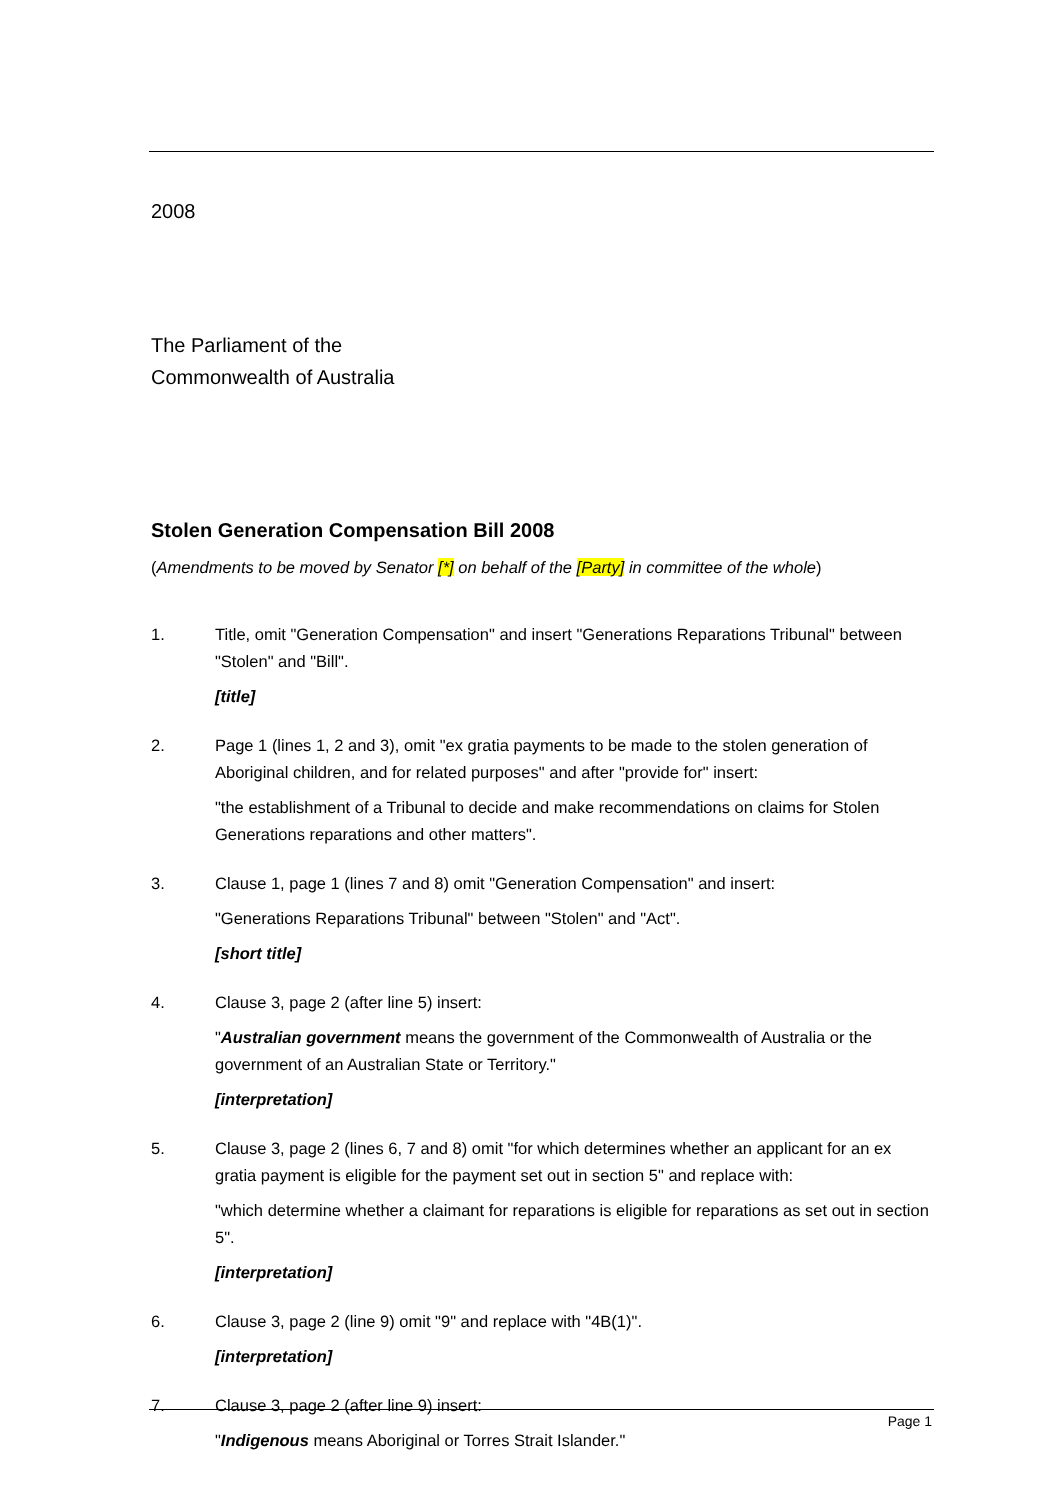2008
The Parliament of the
Commonwealth of Australia
Stolen Generation Compensation Bill 2008
(Amendments to be moved by Senator [*] on behalf of the [Party] in committee of the whole)
1. Title, omit "Generation Compensation" and insert "Generations Reparations Tribunal" between "Stolen" and "Bill".
[title]
2. Page 1 (lines 1, 2 and 3), omit "ex gratia payments to be made to the stolen generation of Aboriginal children, and for related purposes" and after "provide for" insert:
"the establishment of a Tribunal to decide and make recommendations on claims for Stolen Generations reparations and other matters".
3. Clause 1, page 1 (lines 7 and 8) omit "Generation Compensation" and insert:
"Generations Reparations Tribunal" between "Stolen" and "Act".
[short title]
4. Clause 3, page 2 (after line 5) insert:
"Australian government means the government of the Commonwealth of Australia or the government of an Australian State or Territory."
[interpretation]
5. Clause 3, page 2 (lines 6, 7 and 8) omit "for which determines whether an applicant for an ex gratia payment is eligible for the payment set out in section 5" and replace with:
"which determine whether a claimant for reparations is eligible for reparations as set out in section 5".
[interpretation]
6. Clause 3, page 2 (line 9) omit "9" and replace with "4B(1)".
[interpretation]
7. Clause 3, page 2 (after line 9) insert:
"Indigenous means Aboriginal or Torres Strait Islander."
Page 1